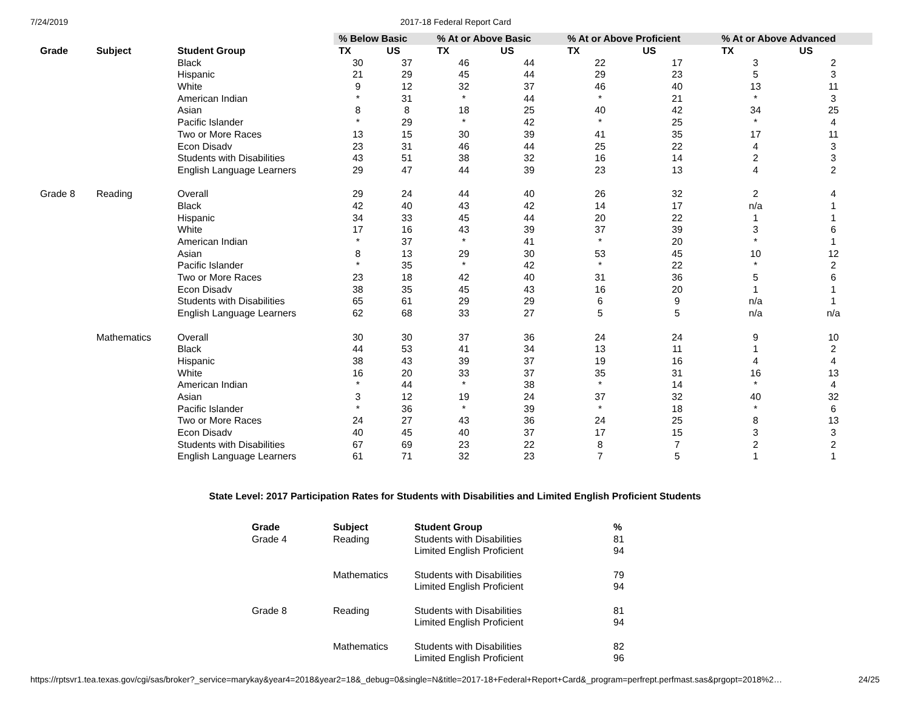7/24/2019 2017-18 Federal Report Card
| | | | % Below Basic | | % At or Above Basic | | % At or Above Proficient | | % At or Above Advanced | |
| --- | --- | --- | --- | --- | --- | --- | --- | --- | --- | --- |
| Grade | Subject | Student Group | TX | US | TX | US | TX | US | TX | US |
| | | Black | 30 | 37 | 46 | 44 | 22 | 17 | 3 | 2 |
| | | Hispanic | 21 | 29 | 45 | 44 | 29 | 23 | 5 | 3 |
| | | White | 9 | 12 | 32 | 37 | 46 | 40 | 13 | 11 |
| | | American Indian | * | 31 | * | 44 | * | 21 | * | 3 |
| | | Asian | 8 | 8 | 18 | 25 | 40 | 42 | 34 | 25 |
| | | Pacific Islander | * | 29 | * | 42 | * | 25 | * | 4 |
| | | Two or More Races | 13 | 15 | 30 | 39 | 41 | 35 | 17 | 11 |
| | | Econ Disadv | 23 | 31 | 46 | 44 | 25 | 22 | 4 | 3 |
| | | Students with Disabilities | 43 | 51 | 38 | 32 | 16 | 14 | 2 | 3 |
| | | English Language Learners | 29 | 47 | 44 | 39 | 23 | 13 | 4 | 2 |
| Grade 8 | Reading | Overall | 29 | 24 | 44 | 40 | 26 | 32 | 2 | 4 |
| | | Black | 42 | 40 | 43 | 42 | 14 | 17 | n/a | 1 |
| | | Hispanic | 34 | 33 | 45 | 44 | 20 | 22 | 1 | 1 |
| | | White | 17 | 16 | 43 | 39 | 37 | 39 | 3 | 6 |
| | | American Indian | * | 37 | * | 41 | * | 20 | * | 1 |
| | | Asian | 8 | 13 | 29 | 30 | 53 | 45 | 10 | 12 |
| | | Pacific Islander | * | 35 | * | 42 | * | 22 | * | 2 |
| | | Two or More Races | 23 | 18 | 42 | 40 | 31 | 36 | 5 | 6 |
| | | Econ Disadv | 38 | 35 | 45 | 43 | 16 | 20 | 1 | 1 |
| | | Students with Disabilities | 65 | 61 | 29 | 29 | 6 | 9 | n/a | 1 |
| | | English Language Learners | 62 | 68 | 33 | 27 | 5 | 5 | n/a | n/a |
| | Mathematics | Overall | 30 | 30 | 37 | 36 | 24 | 24 | 9 | 10 |
| | | Black | 44 | 53 | 41 | 34 | 13 | 11 | 1 | 2 |
| | | Hispanic | 38 | 43 | 39 | 37 | 19 | 16 | 4 | 4 |
| | | White | 16 | 20 | 33 | 37 | 35 | 31 | 16 | 13 |
| | | American Indian | * | 44 | * | 38 | * | 14 | * | 4 |
| | | Asian | 3 | 12 | 19 | 24 | 37 | 32 | 40 | 32 |
| | | Pacific Islander | * | 36 | * | 39 | * | 18 | * | 6 |
| | | Two or More Races | 24 | 27 | 43 | 36 | 24 | 25 | 8 | 13 |
| | | Econ Disadv | 40 | 45 | 40 | 37 | 17 | 15 | 3 | 3 |
| | | Students with Disabilities | 67 | 69 | 23 | 22 | 8 | 7 | 2 | 2 |
| | | English Language Learners | 61 | 71 | 32 | 23 | 7 | 5 | 1 | 1 |
State Level: 2017 Participation Rates for Students with Disabilities and Limited English Proficient Students
| Grade | Subject | Student Group | % |
| --- | --- | --- | --- |
| Grade 4 | Reading | Students with Disabilities | 81 |
| | | Limited English Proficient | 94 |
| | Mathematics | Students with Disabilities | 79 |
| | | Limited English Proficient | 94 |
| Grade 8 | Reading | Students with Disabilities | 81 |
| | | Limited English Proficient | 94 |
| | Mathematics | Students with Disabilities | 82 |
| | | Limited English Proficient | 96 |
https://rptsvr1.tea.texas.gov/cgi/sas/broker?_service=marykay&year4=2018&year2=18&_debug=0&single=N&title=2017-18+Federal+Report+Card&_program=perfrept.perfmast.sas&prgopt=2018%2… 24/25